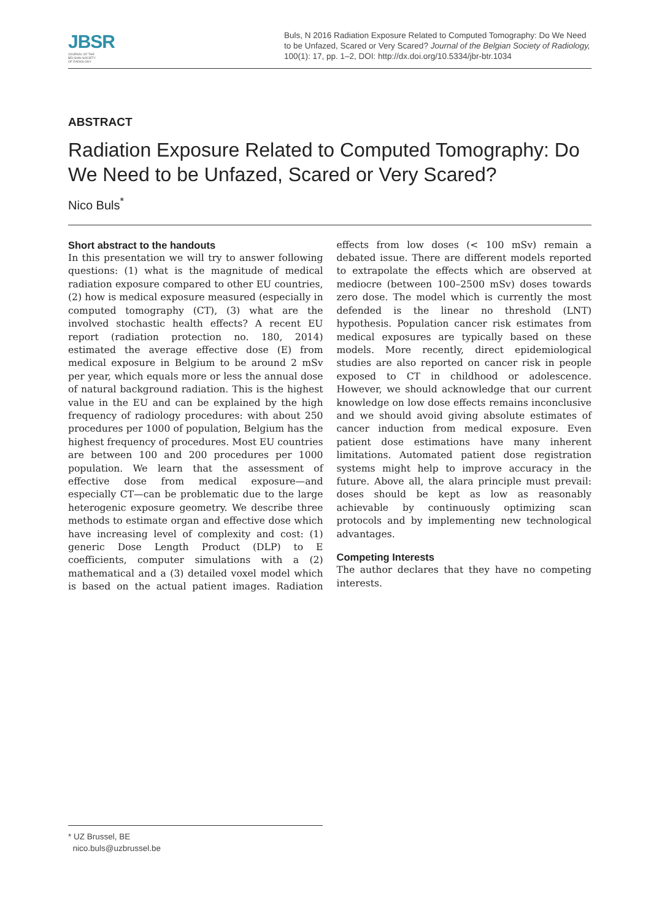JBSR
JOURNAL OF THE
BELGIAN SOCIETY
OF RADIOLOGY
Buls, N 2016 Radiation Exposure Related to Computed Tomography: Do We Need to be Unfazed, Scared or Very Scared? Journal of the Belgian Society of Radiology, 100(1): 17, pp. 1–2, DOI: http://dx.doi.org/10.5334/jbr-btr.1034
ABSTRACT
Radiation Exposure Related to Computed Tomography: Do We Need to be Unfazed, Scared or Very Scared?
Nico Buls<sup>*</sup>
Short abstract to the handouts
In this presentation we will try to answer following questions: (1) what is the magnitude of medical radiation exposure compared to other EU countries, (2) how is medical exposure measured (especially in computed tomography (CT), (3) what are the involved stochastic health effects? A recent EU report (radiation protection no. 180, 2014) estimated the average effective dose (E) from medical exposure in Belgium to be around 2 mSv per year, which equals more or less the annual dose of natural background radiation. This is the highest value in the EU and can be explained by the high frequency of radiology procedures: with about 250 procedures per 1000 of population, Belgium has the highest frequency of procedures. Most EU countries are between 100 and 200 procedures per 1000 population. We learn that the assessment of effective dose from medical exposure—and especially CT—can be problematic due to the large heterogenic exposure geometry. We describe three methods to estimate organ and effective dose which have increasing level of complexity and cost: (1) generic Dose Length Product (DLP) to E coefficients, computer simulations with a (2) mathematical and a (3) detailed voxel model which is based on the actual patient images. Radiation effects from low doses (< 100 mSv) remain a debated issue. There are different models reported to extrapolate the effects which are observed at mediocre (between 100–2500 mSv) doses towards zero dose. The model which is currently the most defended is the linear no threshold (LNT) hypothesis. Population cancer risk estimates from medical exposures are typically based on these models. More recently, direct epidemiological studies are also reported on cancer risk in people exposed to CT in childhood or adolescence. However, we should acknowledge that our current knowledge on low dose effects remains inconclusive and we should avoid giving absolute estimates of cancer induction from medical exposure. Even patient dose estimations have many inherent limitations. Automated patient dose registration systems might help to improve accuracy in the future. Above all, the alara principle must prevail: doses should be kept as low as reasonably achievable by continuously optimizing scan protocols and by implementing new technological advantages.
Competing Interests
The author declares that they have no competing interests.
* UZ Brussel, BE
nico.buls@uzbrussel.be